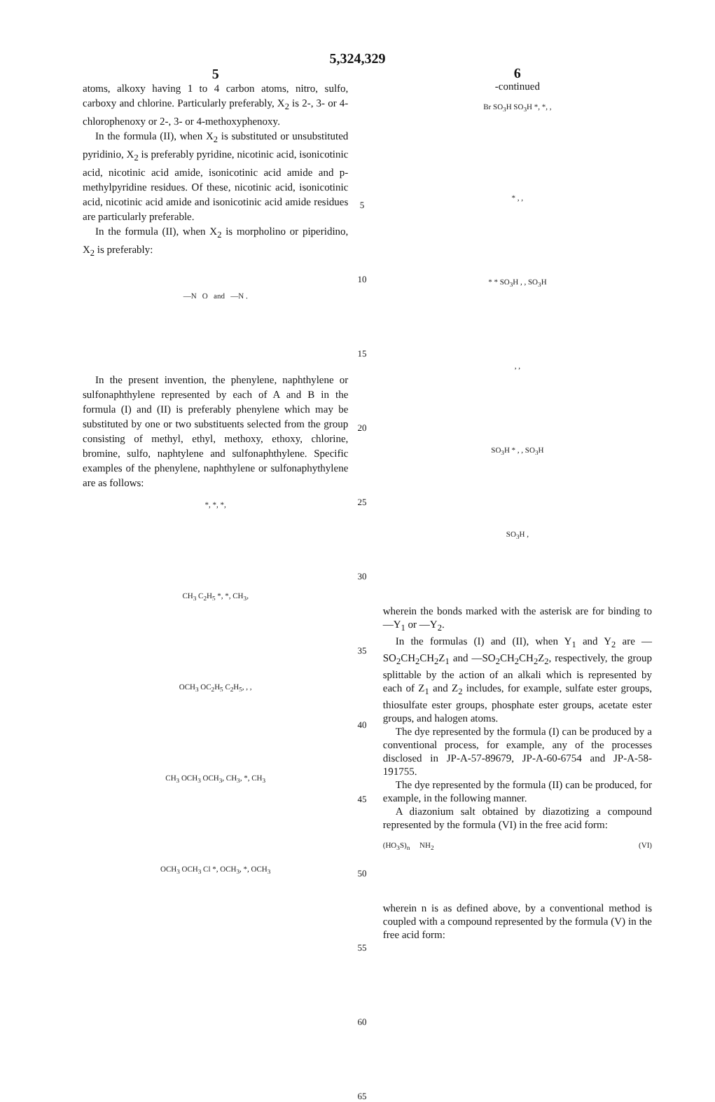5,324,329
5
atoms, alkoxy having 1 to 4 carbon atoms, nitro, sulfo, carboxy and chlorine. Particularly preferably, X<sub>2</sub> is 2-, 3- or 4-chlorophenoxy or 2-, 3- or 4-methoxyphenoxy.
In the formula (II), when X<sub>2</sub> is substituted or unsubstituted pyridinio, X<sub>2</sub> is preferably pyridine, nicotinic acid, isonicotinic acid, nicotinic acid amide, isonicotinic acid amide and p-methylpyridine residues. Of these, nicotinic acid, isonicotinic acid, nicotinic acid amide and isonicotinic acid amide residues are particularly preferable.
In the formula (II), when X<sub>2</sub> is morpholino or piperidino, X<sub>2</sub> is preferably:
—N O and —N .
In the present invention, the phenylene, naphthylene or sulfonaphthylene represented by each of A and B in the formula (I) and (II) is preferably phenylene which may be substituted by one or two substituents selected from the group consisting of methyl, ethyl, methoxy, ethoxy, chlorine, bromine, sulfo, naphtylene and sulfonaphthylene. Specific examples of the phenylene, naphthylene or sulfonaphythylene are as follows:
*, *, *,
CH<sub>3</sub> C<sub>2</sub>H<sub>5</sub> *, *, CH<sub>3</sub>,
OCH<sub>3</sub> OC<sub>2</sub>H<sub>5</sub> C<sub>2</sub>H<sub>5</sub>, , ,
CH<sub>3</sub> OCH<sub>3</sub> OCH<sub>3</sub>, CH<sub>3</sub>, *, CH<sub>3</sub>
OCH<sub>3</sub> OCH<sub>3</sub> Cl *, OCH<sub>3</sub>, *, OCH<sub>3</sub>
5
10
15
20
25
30
35
40
45
50
55
60
65
6
-continued
Br SO<sub>3</sub>H SO<sub>3</sub>H *, *, ,
* , ,
* * SO<sub>3</sub>H , , SO<sub>3</sub>H
, ,
SO<sub>3</sub>H * , , SO<sub>3</sub>H
SO<sub>3</sub>H ,
wherein the bonds marked with the asterisk are for binding to —Y<sub>1</sub> or —Y<sub>2</sub>.
In the formulas (I) and (II), when Y<sub>1</sub> and Y<sub>2</sub> are —SO<sub>2</sub>CH<sub>2</sub>CH<sub>2</sub>Z<sub>1</sub> and —SO<sub>2</sub>CH<sub>2</sub>CH<sub>2</sub>Z<sub>2</sub>, respectively, the group splittable by the action of an alkali which is represented by each of Z<sub>1</sub> and Z<sub>2</sub> includes, for example, sulfate ester groups, thiosulfate ester groups, phosphate ester groups, acetate ester groups, and halogen atoms.
The dye represented by the formula (I) can be produced by a conventional process, for example, any of the processes disclosed in JP-A-57-89679, JP-A-60-6754 and JP-A-58-191755.
The dye represented by the formula (II) can be produced, for example, in the following manner.
A diazonium salt obtained by diazotizing a compound represented by the formula (VI) in the free acid form:
(HO<sub>3</sub>S)<sub>n</sub> NH<sub>2</sub> (VI)
wherein n is as defined above, by a conventional method is coupled with a compound represented by the formula (V) in the free acid form: